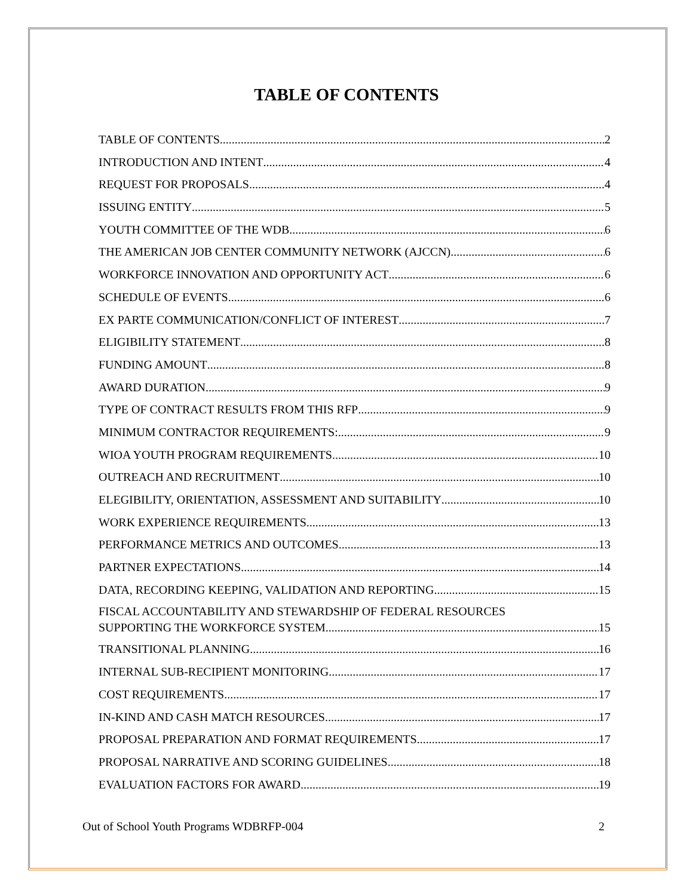TABLE OF CONTENTS
TABLE OF CONTENTS 2
INTRODUCTION AND INTENT 4
REQUEST FOR PROPOSALS 4
ISSUING ENTITY 5
YOUTH COMMITTEE OF THE WDB 6
THE AMERICAN JOB CENTER COMMUNITY NETWORK (AJCCN) 6
WORKFORCE INNOVATION AND OPPORTUNITY ACT 6
SCHEDULE OF EVENTS 6
EX PARTE COMMUNICATION/CONFLICT OF INTEREST 7
ELIGIBILITY STATEMENT 8
FUNDING AMOUNT 8
AWARD DURATION 9
TYPE OF CONTRACT RESULTS FROM THIS RFP 9
MINIMUM CONTRACTOR REQUIREMENTS: 9
WIOA YOUTH PROGRAM REQUIREMENTS 10
OUTREACH AND RECRUITMENT 10
ELEGIBILITY, ORIENTATION, ASSESSMENT AND SUITABILITY 10
WORK EXPERIENCE REQUIREMENTS 13
PERFORMANCE METRICS AND OUTCOMES 13
PARTNER EXPECTATIONS 14
DATA, RECORDING KEEPING, VALIDATION AND REPORTING 15
FISCAL ACCOUNTABILITY AND STEWARDSHIP OF FEDERAL RESOURCES
SUPPORTING THE WORKFORCE SYSTEM 15
TRANSITIONAL PLANNING 16
INTERNAL SUB-RECIPIENT MONITORING 17
COST REQUIREMENTS 17
IN-KIND AND CASH MATCH RESOURCES 17
PROPOSAL PREPARATION AND FORMAT REQUIREMENTS 17
PROPOSAL NARRATIVE AND SCORING GUIDELINES 18
EVALUATION FACTORS FOR AWARD 19
Out of School Youth Programs WDBRFP-004 2